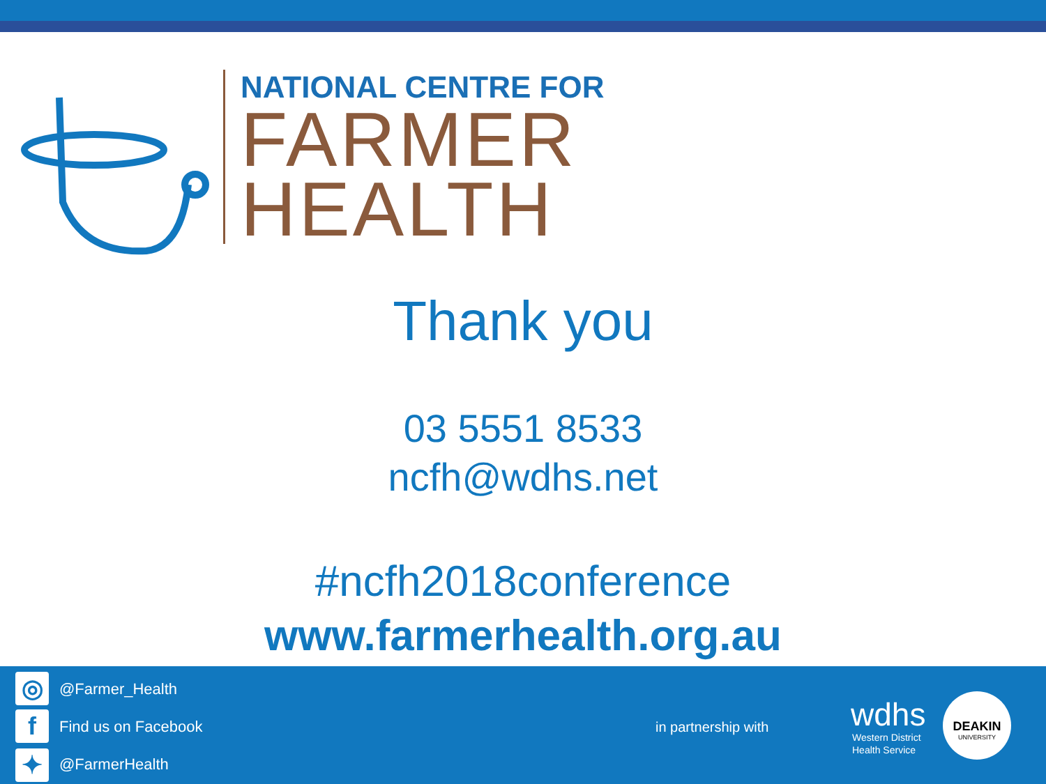NATIONAL CENTRE FOR
FARMER
HEALTH
Thank you
03 5551 8533
ncfh@wdhs.net
#ncfh2018conference
www.farmerhealth.org.au
◎ @Farmer_Health
f Find us on Facebook
✦ @FarmerHealth
in partnership with wdhs
Western District
Health Service
DEAKIN
UNIVERSITY